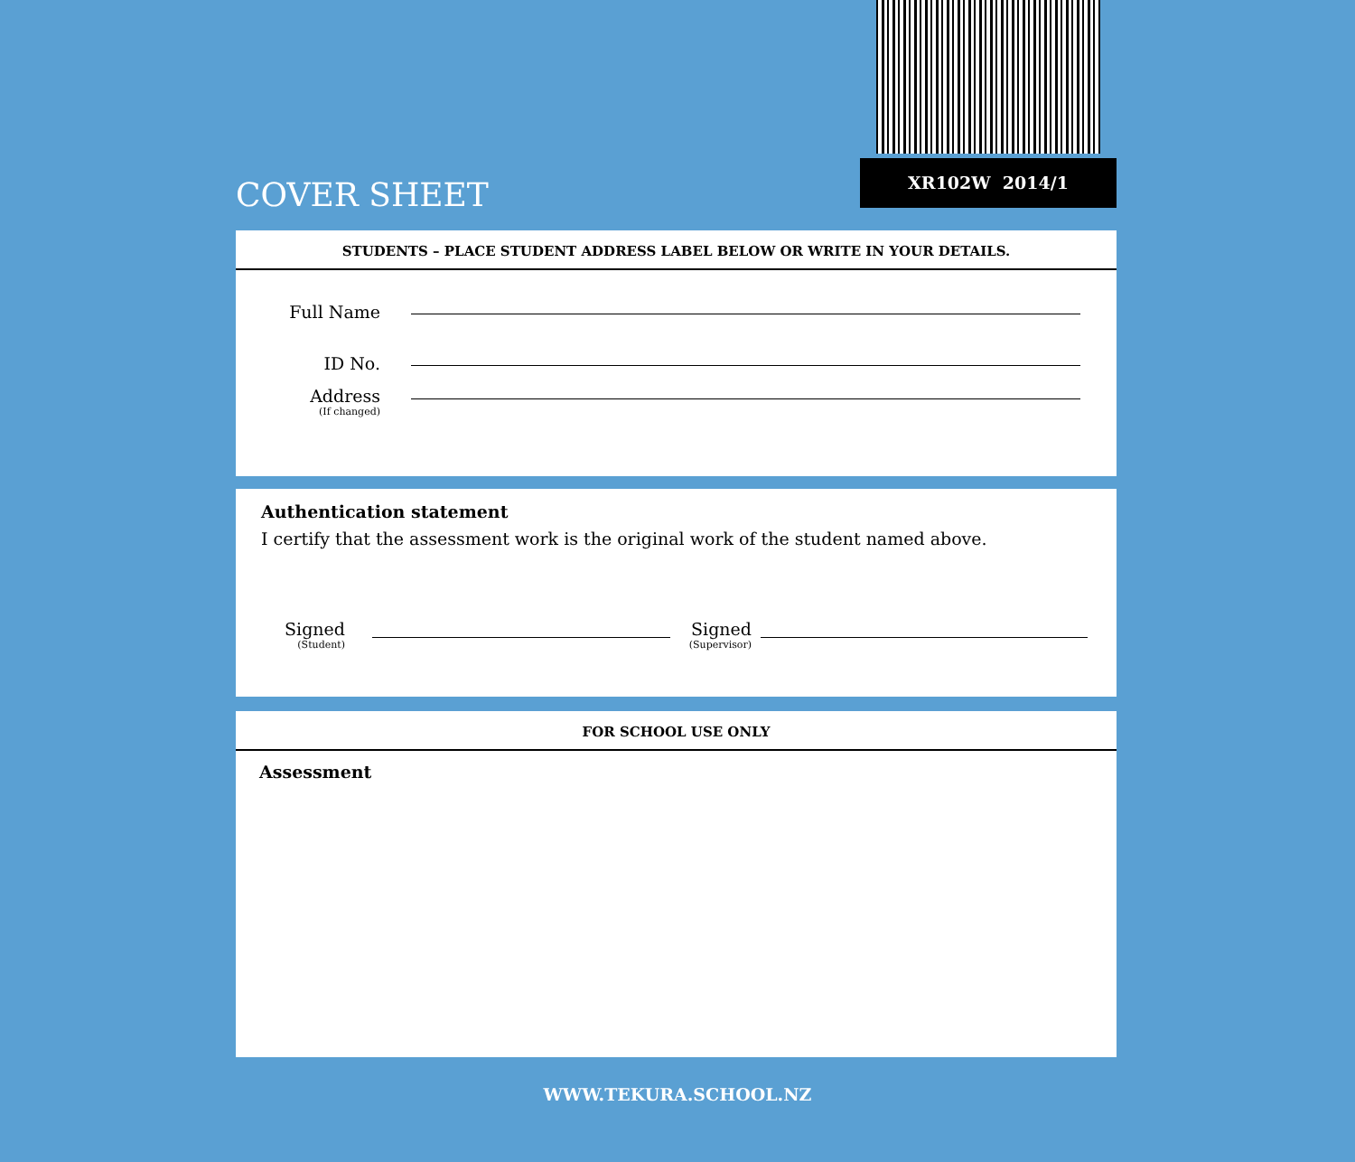COVER SHEET
XR102W 2014/1
STUDENTS – PLACE STUDENT ADDRESS LABEL BELOW OR WRITE IN YOUR DETAILS.
Full Name
ID No.
Address
(If changed)
Authentication statement
I certify that the assessment work is the original work of the student named above.
Signed
(Student)
Signed
(Supervisor)
FOR SCHOOL USE ONLY
Assessment
WWW.TEKURA.SCHOOL.NZ